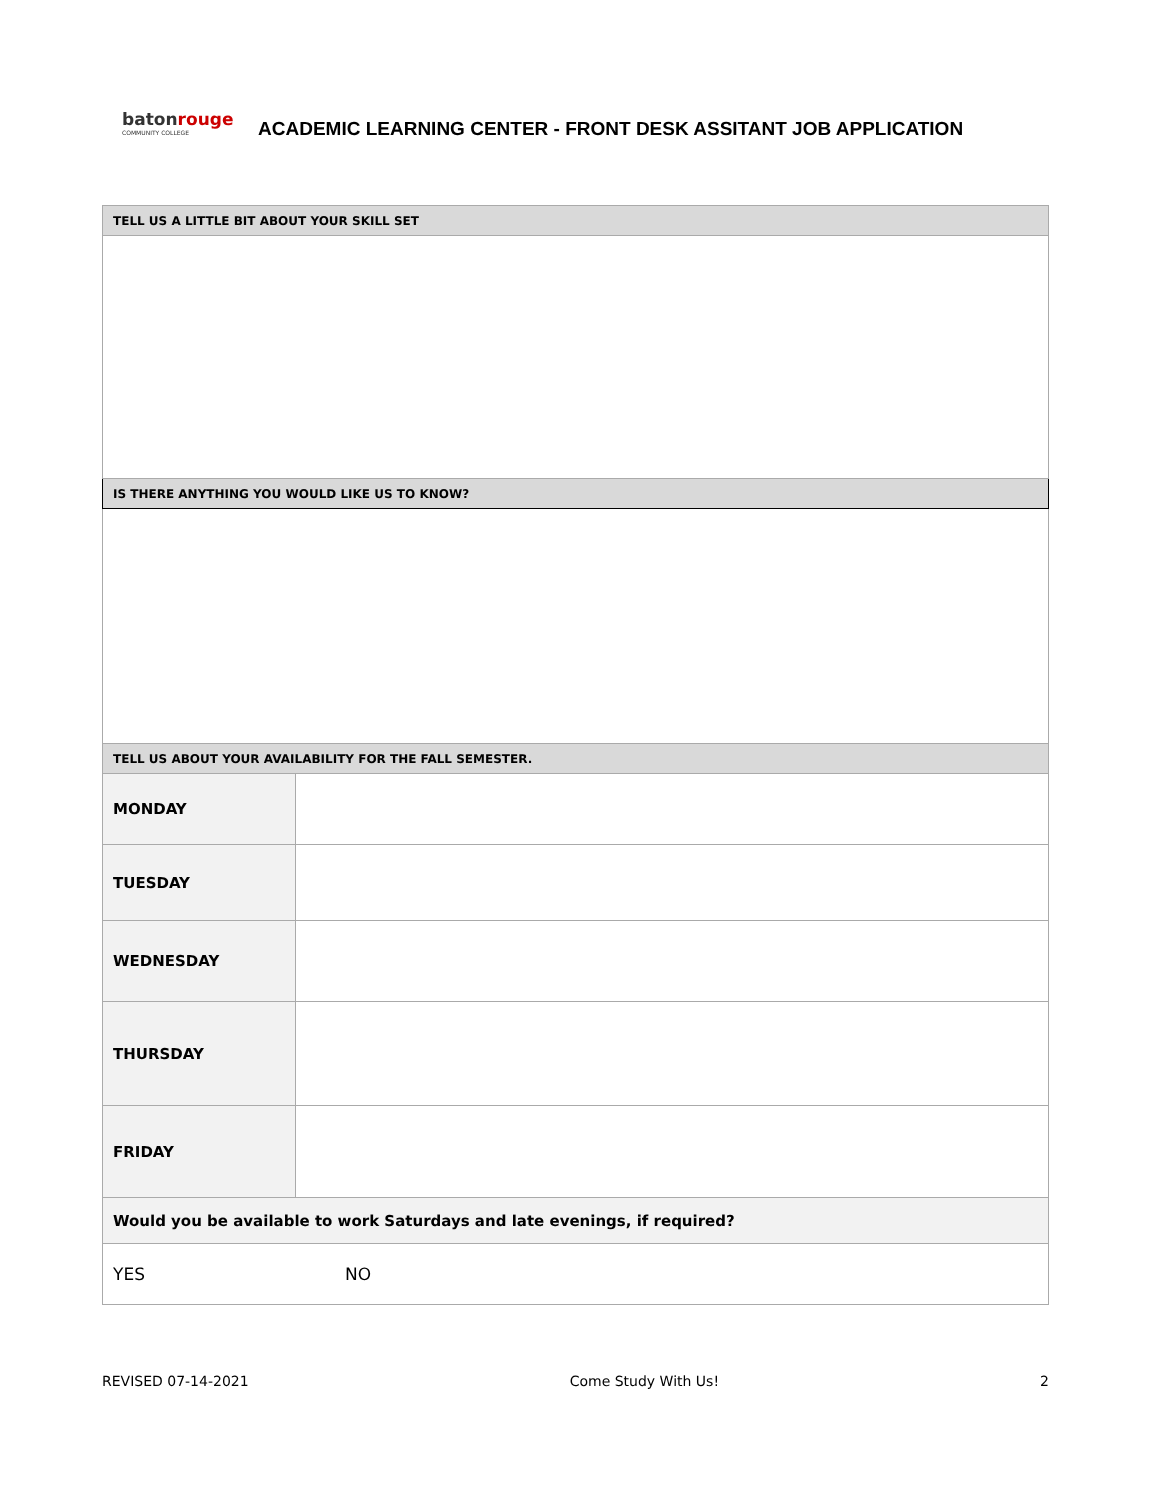batonrouge
COMMUNITY COLLEGE
ACADEMIC LEARNING CENTER - FRONT DESK ASSITANT JOB APPLICATION
| TELL US A LITTLE BIT ABOUT YOUR SKILL SET | |
| --- | --- |
| IS THERE ANYTHING YOU WOULD LIKE US TO KNOW? | |
| TELL US ABOUT YOUR AVAILABILITY FOR THE FALL SEMESTER. | |
| MONDAY | |
| TUESDAY | |
| WEDNESDAY | |
| THURSDAY | |
| FRIDAY | |
| Would you be available to work Saturdays and late evenings, if required? | |
| YES NO | |
REVISED 07-14-2021 Come Study With Us! 2